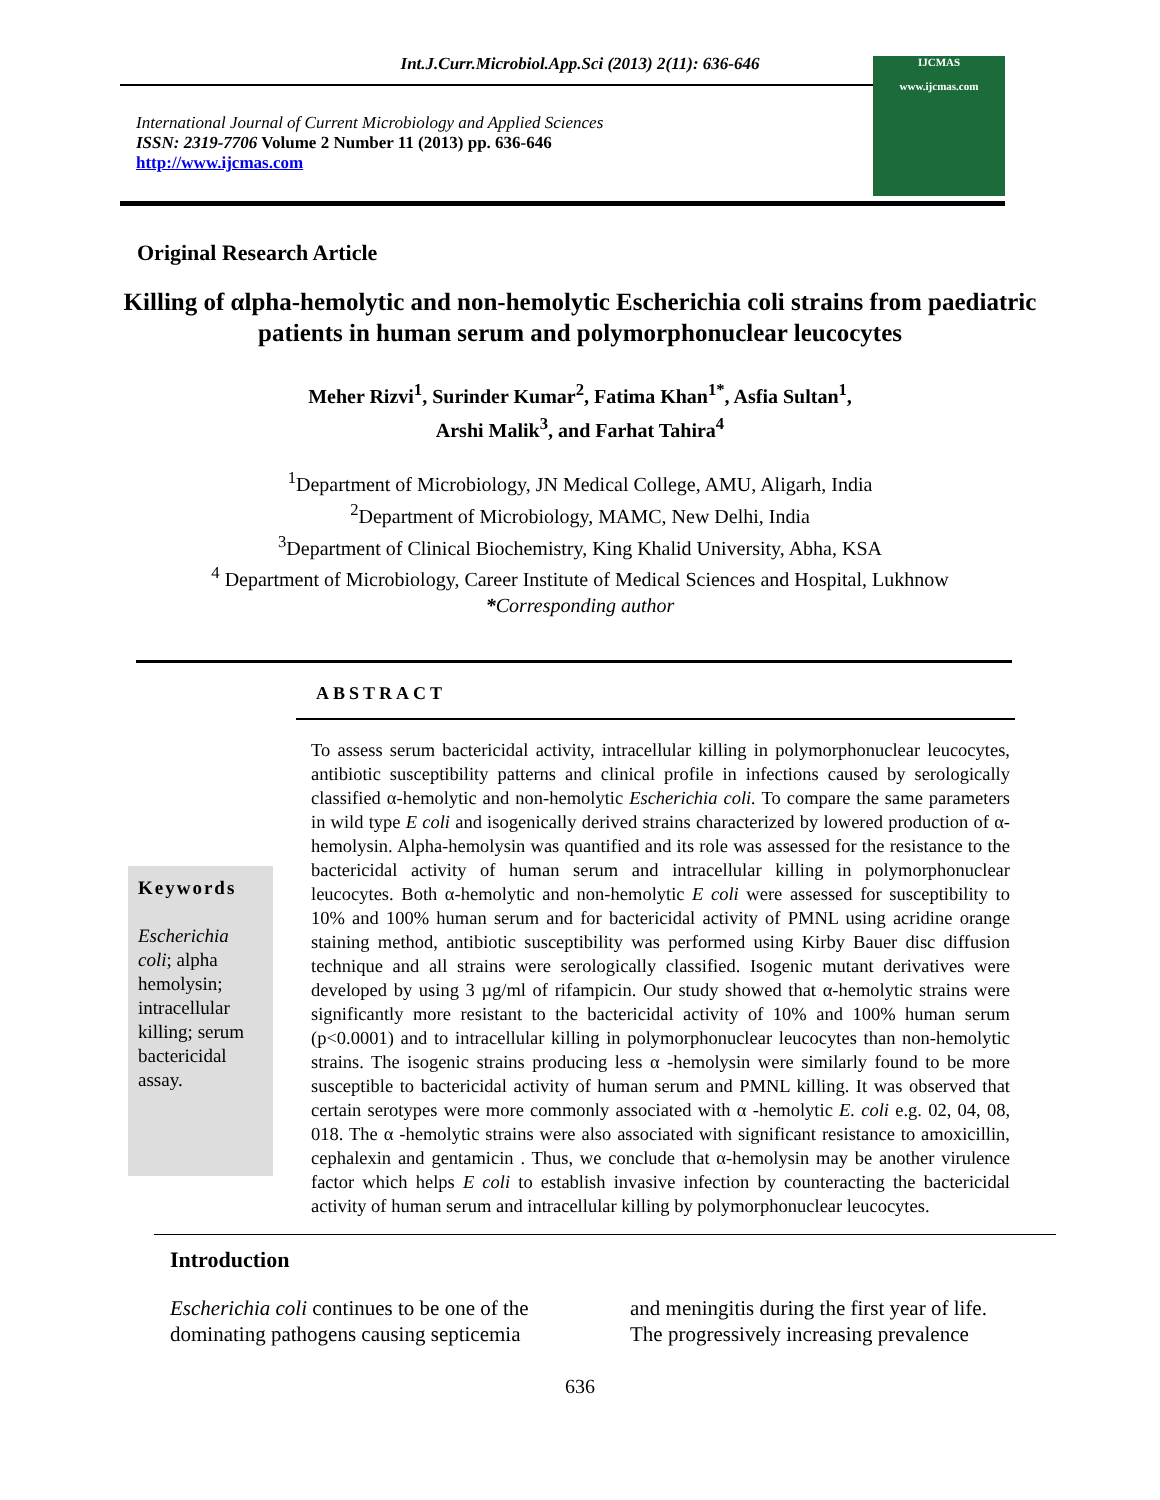Int.J.Curr.Microbiol.App.Sci (2013) 2(11): 636-646
International Journal of Current Microbiology and Applied Sciences
ISSN: 2319-7706 Volume 2 Number 11 (2013) pp. 636-646
http://www.ijcmas.com
IJCMAS
www.ijcmas.com
Original Research Article
Killing of αlpha-hemolytic and non-hemolytic Escherichia coli strains from paediatric patients in human serum and polymorphonuclear leucocytes
Meher Rizvi<sup>1</sup>, Surinder Kumar<sup>2</sup>, Fatima Khan<sup>1*</sup>, Asfia Sultan<sup>1</sup>,
Arshi Malik<sup>3</sup>, and Farhat Tahira<sup>4</sup>
<sup>1</sup> Department of Microbiology, JN Medical College, AMU, Aligarh, India
<sup>2</sup> Department of Microbiology, MAMC, New Delhi, India
<sup>3</sup> Department of Clinical Biochemistry, King Khalid University, Abha, KSA
<sup>4</sup> Department of Microbiology, Career Institute of Medical Sciences and Hospital, Lukhnow
*Corresponding author
ABSTRACT
Keywords
Escherichia coli; alpha hemolysin; intracellular killing; serum bactericidal assay.
To assess serum bactericidal activity, intracellular killing in polymorphonuclear leucocytes, antibiotic susceptibility patterns and clinical profile in infections caused by serologically classified α-hemolytic and non-hemolytic Escherichia coli. To compare the same parameters in wild type E coli and isogenically derived strains characterized by lowered production of α-hemolysin. Alpha-hemolysin was quantified and its role was assessed for the resistance to the bactericidal activity of human serum and intracellular killing in polymorphonuclear leucocytes. Both α-hemolytic and non-hemolytic E coli were assessed for susceptibility to 10% and 100% human serum and for bactericidal activity of PMNL using acridine orange staining method, antibiotic susceptibility was performed using Kirby Bauer disc diffusion technique and all strains were serologically classified. Isogenic mutant derivatives were developed by using 3 µg/ml of rifampicin. Our study showed that α-hemolytic strains were significantly more resistant to the bactericidal activity of 10% and 100% human serum (p<0.0001) and to intracellular killing in polymorphonuclear leucocytes than non-hemolytic strains. The isogenic strains producing less α -hemolysin were similarly found to be more susceptible to bactericidal activity of human serum and PMNL killing. It was observed that certain serotypes were more commonly associated with α -hemolytic E. coli e.g. 02, 04, 08, 018. The α -hemolytic strains were also associated with significant resistance to amoxicillin, cephalexin and gentamicin . Thus, we conclude that α-hemolysin may be another virulence factor which helps E coli to establish invasive infection by counteracting the bactericidal activity of human serum and intracellular killing by polymorphonuclear leucocytes.
Introduction
Escherichia coli continues to be one of the dominating pathogens causing septicemia
and meningitis during the first year of life. The progressively increasing prevalence
636